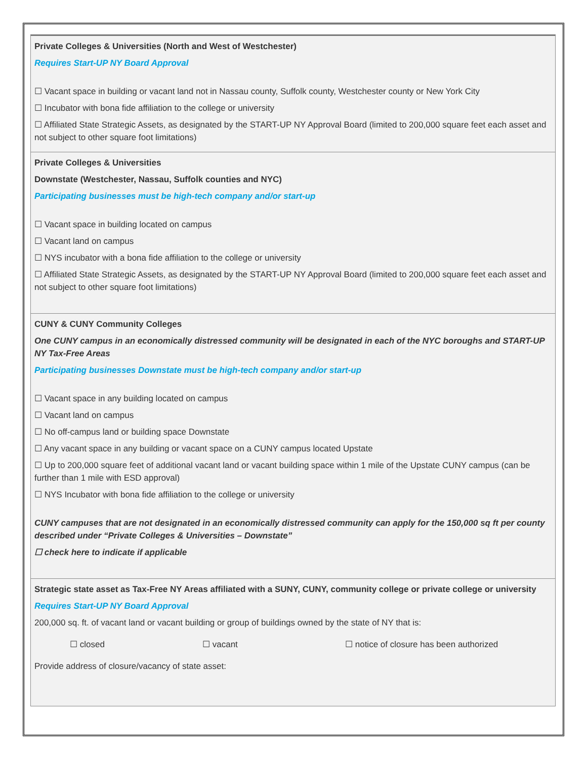Private Colleges & Universities (North and West of Westchester)
Requires Start-UP NY Board Approval
☐ Vacant space in building or vacant land not in Nassau county, Suffolk county, Westchester county or New York City
☐ Incubator with bona fide affiliation to the college or university
☐ Affiliated State Strategic Assets, as designated by the START-UP NY Approval Board (limited to 200,000 square feet each asset and not subject to other square foot limitations)
Private Colleges & Universities
Downstate (Westchester, Nassau, Suffolk counties and NYC)
Participating businesses must be high-tech company and/or start-up
☐ Vacant space in building located on campus
☐ Vacant land on campus
☐ NYS incubator with a bona fide affiliation to the college or university
☐ Affiliated State Strategic Assets, as designated by the START-UP NY Approval Board (limited to 200,000 square feet each asset and not subject to other square foot limitations)
CUNY & CUNY Community Colleges
One CUNY campus in an economically distressed community will be designated in each of the NYC boroughs and START-UP NY Tax-Free Areas
Participating businesses Downstate must be high-tech company and/or start-up
☐ Vacant space in any building located on campus
☐ Vacant land on campus
☐ No off-campus land or building space Downstate
☐ Any vacant space in any building or vacant space on a CUNY campus located Upstate
☐ Up to 200,000 square feet of additional vacant land or vacant building space within 1 mile of the Upstate CUNY campus (can be further than 1 mile with ESD approval)
☐ NYS Incubator with bona fide affiliation to the college or university
CUNY campuses that are not designated in an economically distressed community can apply for the 150,000 sq ft per county described under “Private Colleges & Universities – Downstate”
☐ check here to indicate if applicable
Strategic state asset as Tax-Free NY Areas affiliated with a SUNY, CUNY, community college or private college or university
Requires Start-UP NY Board Approval
200,000 sq. ft. of vacant land or vacant building or group of buildings owned by the state of NY that is:
☐ closed ☐ vacant ☐ notice of closure has been authorized
Provide address of closure/vacancy of state asset: